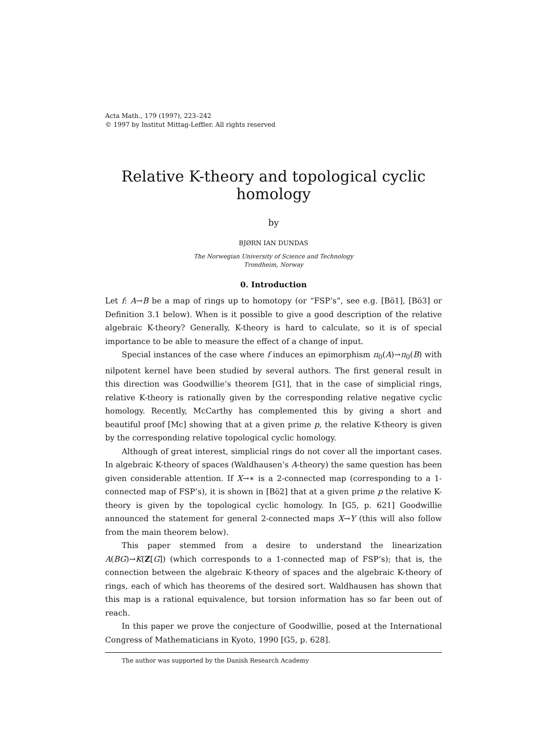Acta Math., 179 (1997), 223–242
© 1997 by Institut Mittag-Leffler. All rights reserved
Relative K-theory and topological cyclic homology
by
BJØRN IAN DUNDAS
The Norwegian University of Science and Technology
Trondheim, Norway
0. Introduction
Let f: A→B be a map of rings up to homotopy (or “FSP’s”, see e.g. [Bö1], [Bö3] or Definition 3.1 below). When is it possible to give a good description of the relative algebraic K-theory? Generally, K-theory is hard to calculate, so it is of special importance to be able to measure the effect of a change of input.
Special instances of the case where f induces an epimorphism π<sub>0</sub>(A)→π<sub>0</sub>(B) with nilpotent kernel have been studied by several authors. The first general result in this direction was Goodwillie’s theorem [G1], that in the case of simplicial rings, relative K-theory is rationally given by the corresponding relative negative cyclic homology. Recently, McCarthy has complemented this by giving a short and beautiful proof [Mc] showing that at a given prime p, the relative K-theory is given by the corresponding relative topological cyclic homology.
Although of great interest, simplicial rings do not cover all the important cases. In algebraic K-theory of spaces (Waldhausen’s A-theory) the same question has been given considerable attention. If X→∗ is a 2-connected map (corresponding to a 1-connected map of FSP’s), it is shown in [Bö2] that at a given prime p the relative K-theory is given by the topological cyclic homology. In [G5, p. 621] Goodwillie announced the statement for general 2-connected maps X→Y (this will also follow from the main theorem below).
This paper stemmed from a desire to understand the linearization A(BG)→K(Z[G]) (which corresponds to a 1-connected map of FSP’s); that is, the connection between the algebraic K-theory of spaces and the algebraic K-theory of rings, each of which has theorems of the desired sort. Waldhausen has shown that this map is a rational equivalence, but torsion information has so far been out of reach.
In this paper we prove the conjecture of Goodwillie, posed at the International Congress of Mathematicians in Kyoto, 1990 [G5, p. 628].
The author was supported by the Danish Research Academy